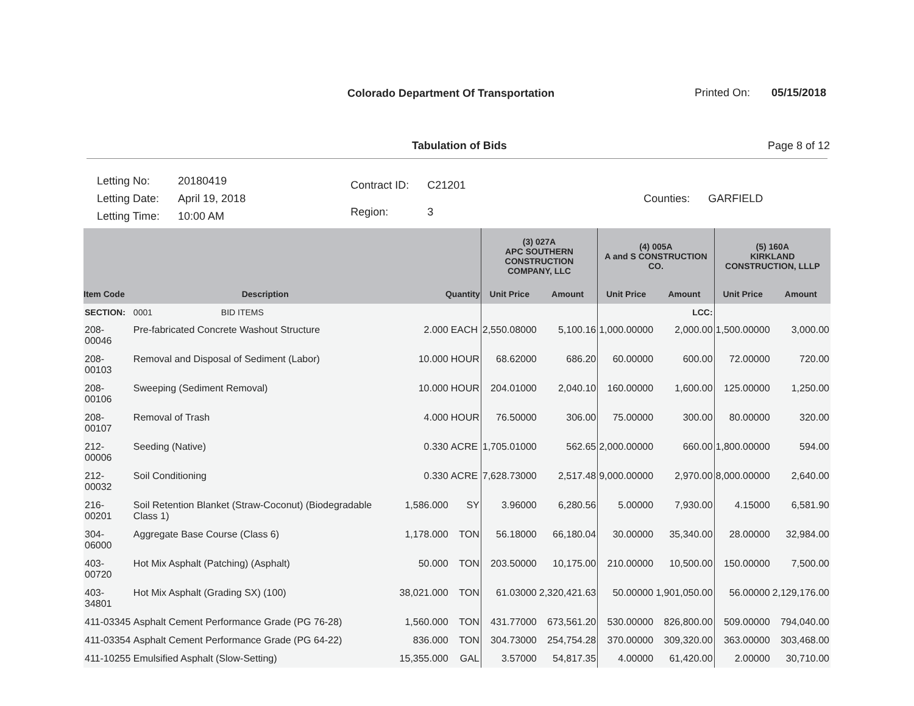Colorado Department Of Transportation
Printed On: 05/15/2018
Tabulation of Bids Page 8 of 12
| Letting No: | 20180419 |
| Letting Date: | April 19, 2018 |
| Letting Time: | 10:00 AM |
| Contract ID: | C21201 |
| Region: | 3 |
| Counties: | GARFIELD |
| | | | | (3) 027A APC SOUTHERN CONSTRUCTION COMPANY, LLC | | (4) 005A A and S CONSTRUCTION CO. | | (5) 160A KIRKLAND CONSTRUCTION, LLLP | |
| --- | --- | --- | --- | --- | --- | --- | --- | --- | --- |
| Item Code | Description | Quantity | | Unit Price | Amount | Unit Price | Amount | Unit Price | Amount |
| SECTION: | 0001 BID ITEMS | | | | | | LCC: | | |
| 208-00046 | Pre-fabricated Concrete Washout Structure | 2.000 | EACH | 2,550.08000 | 5,100.16 | 1,000.00000 | 2,000.00 | 1,500.00000 | 3,000.00 |
| 208-00103 | Removal and Disposal of Sediment (Labor) | 10.000 | HOUR | 68.62000 | 686.20 | 60.00000 | 600.00 | 72.00000 | 720.00 |
| 208-00106 | Sweeping (Sediment Removal) | 10.000 | HOUR | 204.01000 | 2,040.10 | 160.00000 | 1,600.00 | 125.00000 | 1,250.00 |
| 208-00107 | Removal of Trash | 4.000 | HOUR | 76.50000 | 306.00 | 75.00000 | 300.00 | 80.00000 | 320.00 |
| 212-00006 | Seeding (Native) | 0.330 | ACRE | 1,705.01000 | 562.65 | 2,000.00000 | 660.00 | 1,800.00000 | 594.00 |
| 212-00032 | Soil Conditioning | 0.330 | ACRE | 7,628.73000 | 2,517.48 | 9,000.00000 | 2,970.00 | 8,000.00000 | 2,640.00 |
| 216-00201 | Soil Retention Blanket (Straw-Coconut) (Biodegradable Class 1) | 1,586.000 | SY | 3.96000 | 6,280.56 | 5.00000 | 7,930.00 | 4.15000 | 6,581.90 |
| 304-06000 | Aggregate Base Course (Class 6) | 1,178.000 | TON | 56.18000 | 66,180.04 | 30.00000 | 35,340.00 | 28.00000 | 32,984.00 |
| 403-00720 | Hot Mix Asphalt (Patching) (Asphalt) | 50.000 | TON | 203.50000 | 10,175.00 | 210.00000 | 10,500.00 | 150.00000 | 7,500.00 |
| 403-34801 | Hot Mix Asphalt (Grading SX) (100) | 38,021.000 | TON | 61.03000 | 2,320,421.63 | 50.00000 | 1,901,050.00 | 56.00000 | 2,129,176.00 |
| 411-03345 | Asphalt Cement Performance Grade (PG 76-28) | 1,560.000 | TON | 431.77000 | 673,561.20 | 530.00000 | 826,800.00 | 509.00000 | 794,040.00 |
| 411-03354 | Asphalt Cement Performance Grade (PG 64-22) | 836.000 | TON | 304.73000 | 254,754.28 | 370.00000 | 309,320.00 | 363.00000 | 303,468.00 |
| 411-10255 | Emulsified Asphalt (Slow-Setting) | 15,355.000 | GAL | 3.57000 | 54,817.35 | 4.00000 | 61,420.00 | 2.00000 | 30,710.00 |